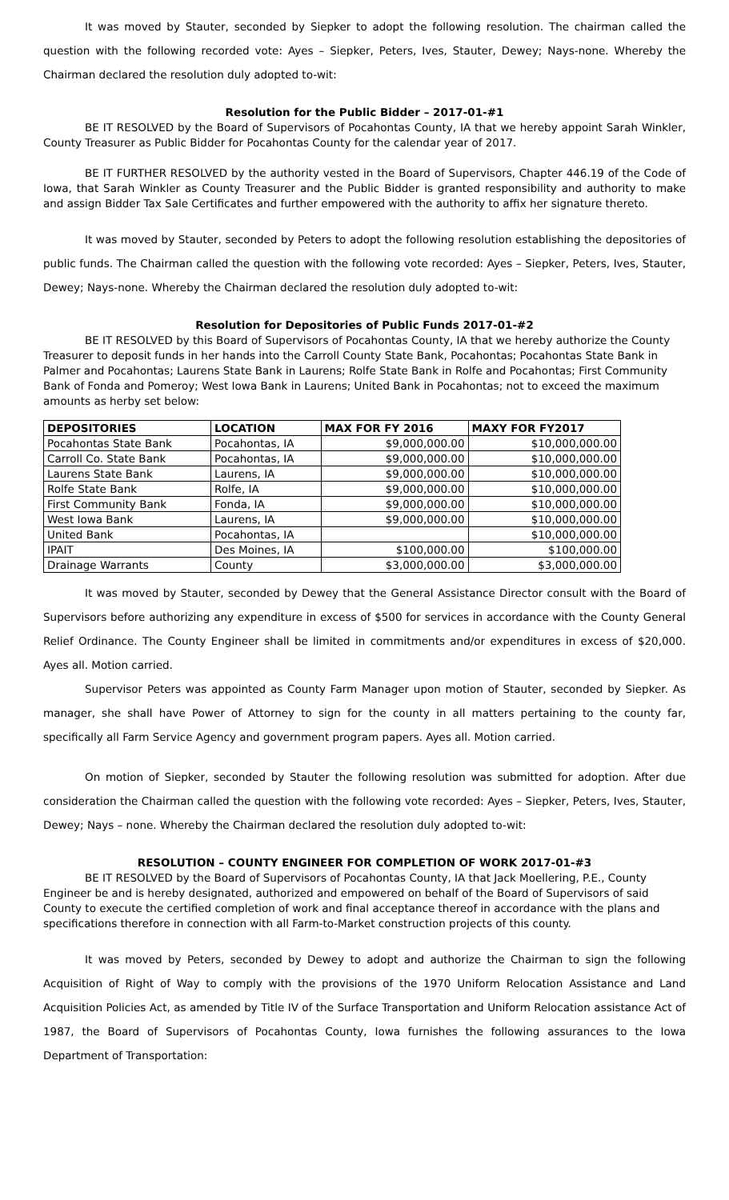It was moved by Stauter, seconded by Siepker to adopt the following resolution. The chairman called the question with the following recorded vote: Ayes – Siepker, Peters, Ives, Stauter, Dewey; Nays-none. Whereby the Chairman declared the resolution duly adopted to-wit:
Resolution for the Public Bidder – 2017-01-#1
BE IT RESOLVED by the Board of Supervisors of Pocahontas County, IA that we hereby appoint Sarah Winkler, County Treasurer as Public Bidder for Pocahontas County for the calendar year of 2017.
BE IT FURTHER RESOLVED by the authority vested in the Board of Supervisors, Chapter 446.19 of the Code of Iowa, that Sarah Winkler as County Treasurer and the Public Bidder is granted responsibility and authority to make and assign Bidder Tax Sale Certificates and further empowered with the authority to affix her signature thereto.
It was moved by Stauter, seconded by Peters to adopt the following resolution establishing the depositories of public funds. The Chairman called the question with the following vote recorded: Ayes – Siepker, Peters, Ives, Stauter, Dewey; Nays-none. Whereby the Chairman declared the resolution duly adopted to-wit:
Resolution for Depositories of Public Funds 2017-01-#2
BE IT RESOLVED by this Board of Supervisors of Pocahontas County, IA that we hereby authorize the County Treasurer to deposit funds in her hands into the Carroll County State Bank, Pocahontas; Pocahontas State Bank in Palmer and Pocahontas; Laurens State Bank in Laurens; Rolfe State Bank in Rolfe and Pocahontas; First Community Bank of Fonda and Pomeroy; West Iowa Bank in Laurens; United Bank in Pocahontas; not to exceed the maximum amounts as herby set below:
| DEPOSITORIES | LOCATION | MAX FOR FY 2016 | MAXY FOR FY2017 |
| --- | --- | --- | --- |
| Pocahontas State Bank | Pocahontas, IA | $9,000,000.00 | $10,000,000.00 |
| Carroll Co. State Bank | Pocahontas, IA | $9,000,000.00 | $10,000,000.00 |
| Laurens State Bank | Laurens, IA | $9,000,000.00 | $10,000,000.00 |
| Rolfe State Bank | Rolfe, IA | $9,000,000.00 | $10,000,000.00 |
| First Community Bank | Fonda, IA | $9,000,000.00 | $10,000,000.00 |
| West Iowa Bank | Laurens, IA | $9,000,000.00 | $10,000,000.00 |
| United Bank | Pocahontas, IA | | $10,000,000.00 |
| IPAIT | Des Moines, IA | $100,000.00 | $100,000.00 |
| Drainage Warrants | County | $3,000,000.00 | $3,000,000.00 |
It was moved by Stauter, seconded by Dewey that the General Assistance Director consult with the Board of Supervisors before authorizing any expenditure in excess of $500 for services in accordance with the County General Relief Ordinance. The County Engineer shall be limited in commitments and/or expenditures in excess of $20,000. Ayes all. Motion carried.
Supervisor Peters was appointed as County Farm Manager upon motion of Stauter, seconded by Siepker. As manager, she shall have Power of Attorney to sign for the county in all matters pertaining to the county far, specifically all Farm Service Agency and government program papers. Ayes all. Motion carried.
On motion of Siepker, seconded by Stauter the following resolution was submitted for adoption. After due consideration the Chairman called the question with the following vote recorded: Ayes – Siepker, Peters, Ives, Stauter, Dewey; Nays – none. Whereby the Chairman declared the resolution duly adopted to-wit:
RESOLUTION – COUNTY ENGINEER FOR COMPLETION OF WORK 2017-01-#3
BE IT RESOLVED by the Board of Supervisors of Pocahontas County, IA that Jack Moellering, P.E., County Engineer be and is hereby designated, authorized and empowered on behalf of the Board of Supervisors of said County to execute the certified completion of work and final acceptance thereof in accordance with the plans and specifications therefore in connection with all Farm-to-Market construction projects of this county.
It was moved by Peters, seconded by Dewey to adopt and authorize the Chairman to sign the following Acquisition of Right of Way to comply with the provisions of the 1970 Uniform Relocation Assistance and Land Acquisition Policies Act, as amended by Title IV of the Surface Transportation and Uniform Relocation assistance Act of 1987, the Board of Supervisors of Pocahontas County, Iowa furnishes the following assurances to the Iowa Department of Transportation: